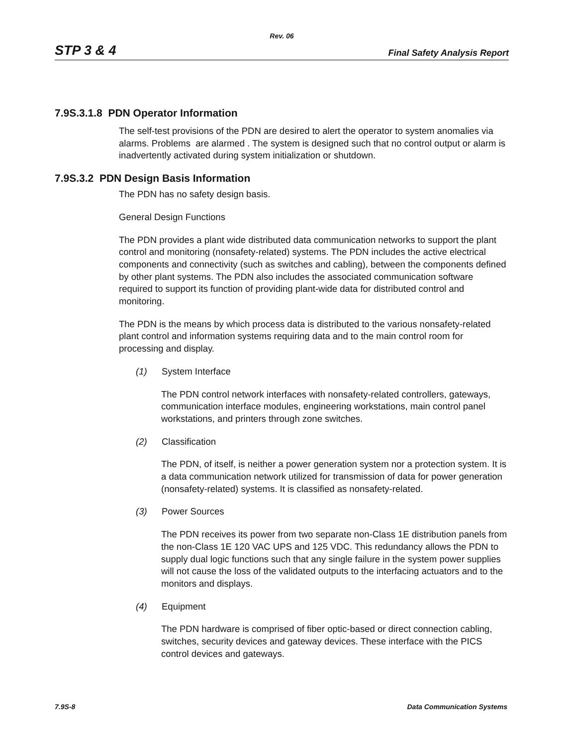Rev. 06
STP 3 & 4 Final Safety Analysis Report
7.9S.3.1.8 PDN Operator Information
The self-test provisions of the PDN are desired to alert the operator to system anomalies via alarms. Problems are alarmed . The system is designed such that no control output or alarm is inadvertently activated during system initialization or shutdown.
7.9S.3.2 PDN Design Basis Information
The PDN has no safety design basis.
General Design Functions
The PDN provides a plant wide distributed data communication networks to support the plant control and monitoring (nonsafety-related) systems. The PDN includes the active electrical components and connectivity (such as switches and cabling), between the components defined by other plant systems. The PDN also includes the associated communication software required to support its function of providing plant-wide data for distributed control and monitoring.
The PDN is the means by which process data is distributed to the various nonsafety-related plant control and information systems requiring data and to the main control room for processing and display.
(1) System Interface
The PDN control network interfaces with nonsafety-related controllers, gateways, communication interface modules, engineering workstations, main control panel workstations, and printers through zone switches.
(2) Classification
The PDN, of itself, is neither a power generation system nor a protection system. It is a data communication network utilized for transmission of data for power generation (nonsafety-related) systems. It is classified as nonsafety-related.
(3) Power Sources
The PDN receives its power from two separate non-Class 1E distribution panels from the non-Class 1E 120 VAC UPS and 125 VDC. This redundancy allows the PDN to supply dual logic functions such that any single failure in the system power supplies will not cause the loss of the validated outputs to the interfacing actuators and to the monitors and displays.
(4) Equipment
The PDN hardware is comprised of fiber optic-based or direct connection cabling, switches, security devices and gateway devices. These interface with the PICS control devices and gateways.
7.9S-8 Data Communication Systems